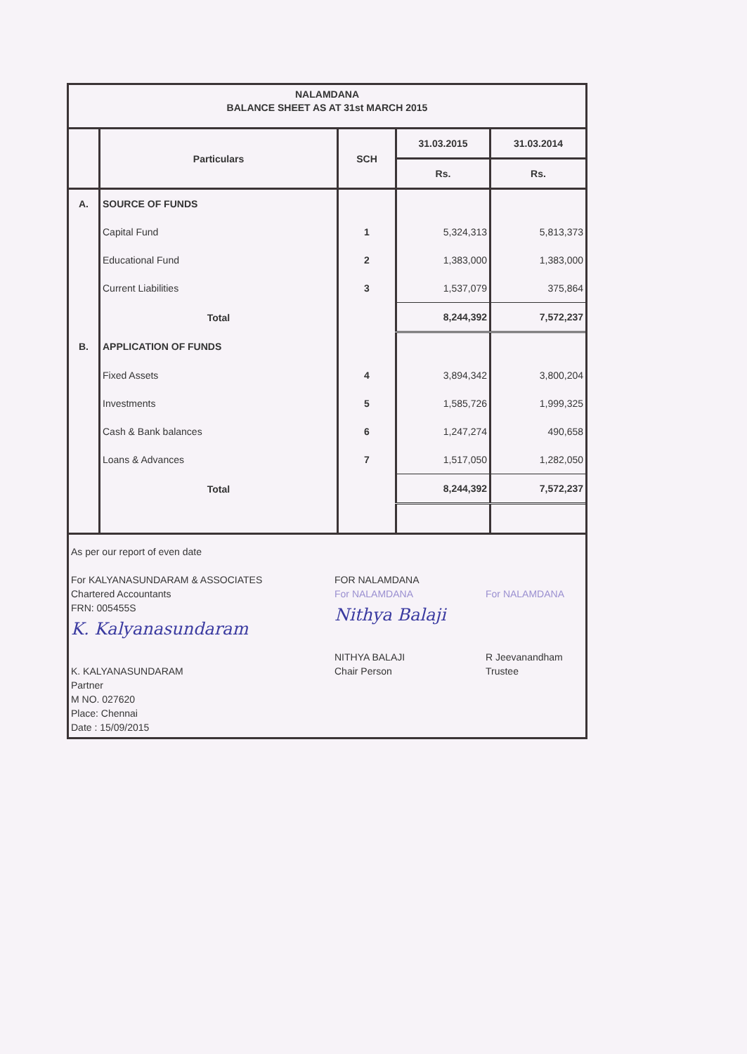NALAMDANA
BALANCE SHEET AS AT 31st MARCH 2015
| | Particulars | SCH | 31.03.2015 | 31.03.2014 |
| --- | --- | --- | --- | --- |
| | | | Rs. | Rs. |
| A. | SOURCE OF FUNDS | | | |
| | Capital Fund | 1 | 5,324,313 | 5,813,373 |
| | Educational Fund | 2 | 1,383,000 | 1,383,000 |
| | Current Liabilities | 3 | 1,537,079 | 375,864 |
| | Total | | 8,244,392 | 7,572,237 |
| B. | APPLICATION OF FUNDS | | | |
| | Fixed Assets | 4 | 3,894,342 | 3,800,204 |
| | Investments | 5 | 1,585,726 | 1,999,325 |
| | Cash & Bank balances | 6 | 1,247,274 | 490,658 |
| | Loans & Advances | 7 | 1,517,050 | 1,282,050 |
| | Total | | 8,244,392 | 7,572,237 |
As per our report of even date
For KALYANASUNDARAM & ASSOCIATES
Chartered Accountants
FRN: 005455S
K. Kalyanasundaram
K. KALYANASUNDARAM
Partner
M NO. 027620
Place: Chennai
Date : 15/09/2015
FOR NALAMDANA
For NALAMDANA
Nithya Balaji
NITHYA BALAJI
Chair Person
For NALAMDANA
R Jeevanandham
Trustee